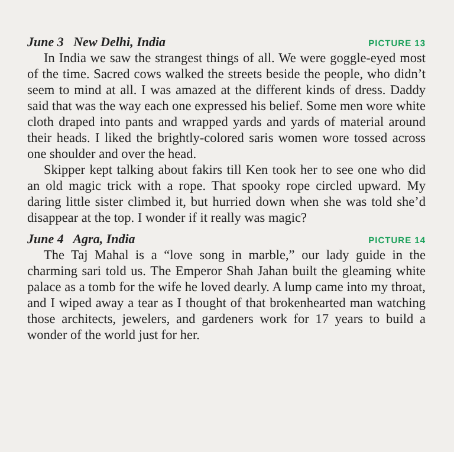June 3 New Delhi, India PICTURE 13
In India we saw the strangest things of all. We were goggle-eyed most of the time. Sacred cows walked the streets beside the people, who didn’t seem to mind at all. I was amazed at the different kinds of dress. Daddy said that was the way each one expressed his belief. Some men wore white cloth draped into pants and wrapped yards and yards of material around their heads. I liked the brightly-colored saris women wore tossed across one shoulder and over the head.
Skipper kept talking about fakirs till Ken took her to see one who did an old magic trick with a rope. That spooky rope circled upward. My daring little sister climbed it, but hurried down when she was told she’d disappear at the top. I wonder if it really was magic?
June 4 Agra, India PICTURE 14
The Taj Mahal is a “love song in marble,” our lady guide in the charming sari told us. The Emperor Shah Jahan built the gleaming white palace as a tomb for the wife he loved dearly. A lump came into my throat, and I wiped away a tear as I thought of that brokenhearted man watching those architects, jewelers, and gardeners work for 17 years to build a wonder of the world just for her.